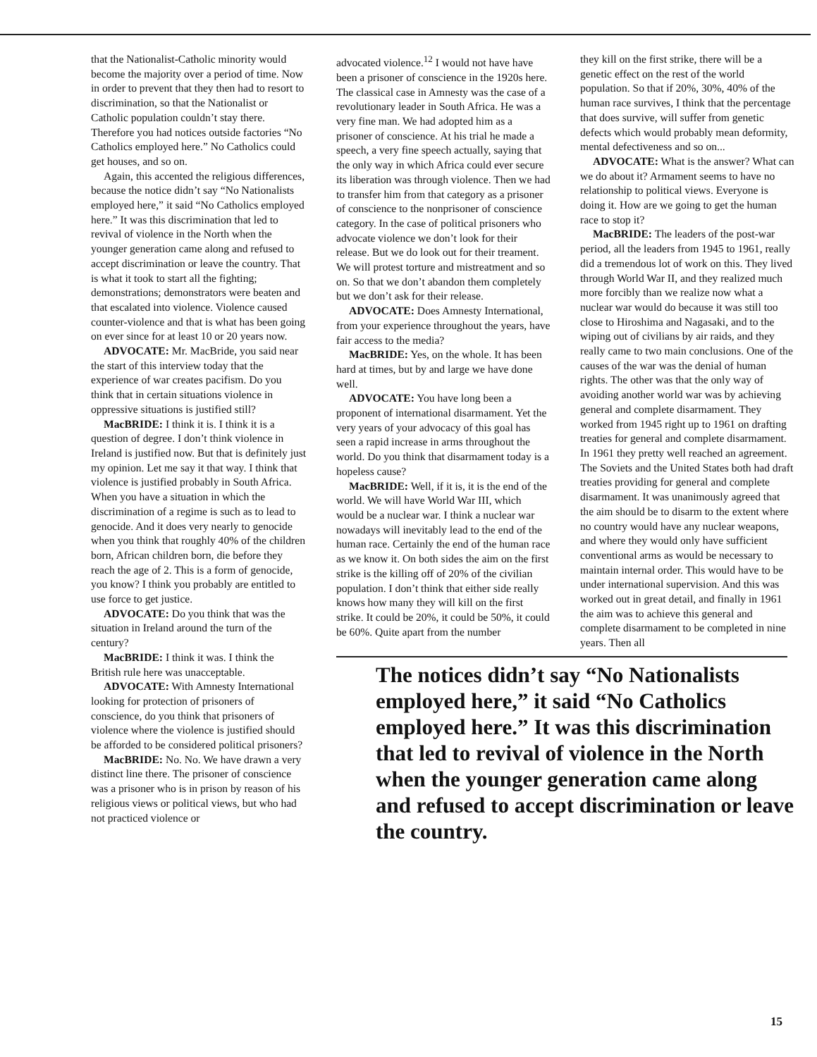that the Nationalist-Catholic minority would become the majority over a period of time. Now in order to prevent that they then had to resort to discrimination, so that the Nationalist or Catholic population couldn’t stay there. Therefore you had notices outside factories “No Catholics employed here.” No Catholics could get houses, and so on.
Again, this accented the religious differences, because the notice didn’t say “No Nationalists employed here,” it said “No Catholics employed here.” It was this discrimination that led to revival of violence in the North when the younger generation came along and refused to accept discrimination or leave the country. That is what it took to start all the fighting; demonstrations; demonstrators were beaten and that escalated into violence. Violence caused counter-violence and that is what has been going on ever since for at least 10 or 20 years now.
ADVOCATE: Mr. MacBride, you said near the start of this interview today that the experience of war creates pacifism. Do you think that in certain situations violence in oppressive situations is justified still?
MacBRIDE: I think it is. I think it is a question of degree. I don’t think violence in Ireland is justified now. But that is definitely just my opinion. Let me say it that way. I think that violence is justified probably in South Africa. When you have a situation in which the discrimination of a regime is such as to lead to genocide. And it does very nearly to genocide when you think that roughly 40% of the children born, African children born, die before they reach the age of 2. This is a form of genocide, you know? I think you probably are entitled to use force to get justice.
ADVOCATE: Do you think that was the situation in Ireland around the turn of the century?
MacBRIDE: I think it was. I think the British rule here was unacceptable.
ADVOCATE: With Amnesty International looking for protection of prisoners of conscience, do you think that prisoners of violence where the violence is justified should be afforded to be considered political prisoners?
MacBRIDE: No. No. We have drawn a very distinct line there. The prisoner of conscience was a prisoner who is in prison by reason of his religious views or political views, but who had not practiced violence or
advocated violence.<sup>12</sup> I would not have have been a prisoner of conscience in the 1920s here. The classical case in Amnesty was the case of a revolutionary leader in South Africa. He was a very fine man. We had adopted him as a prisoner of conscience. At his trial he made a speech, a very fine speech actually, saying that the only way in which Africa could ever secure its liberation was through violence. Then we had to transfer him from that category as a prisoner of conscience to the nonprisoner of conscience category. In the case of political prisoners who advocate violence we don’t look for their release. But we do look out for their treament. We will protest torture and mistreatment and so on. So that we don’t abandon them completely but we don’t ask for their release.
ADVOCATE: Does Amnesty International, from your experience throughout the years, have fair access to the media?
MacBRIDE: Yes, on the whole. It has been hard at times, but by and large we have done well.
ADVOCATE: You have long been a proponent of international disarmament. Yet the very years of your advocacy of this goal has seen a rapid increase in arms throughout the world. Do you think that disarmament today is a hopeless cause?
MacBRIDE: Well, if it is, it is the end of the world. We will have World War III, which would be a nuclear war. I think a nuclear war nowadays will inevitably lead to the end of the human race. Certainly the end of the human race as we know it. On both sides the aim on the first strike is the killing off of 20% of the civilian population. I don’t think that either side really knows how many they will kill on the first strike. It could be 20%, it could be 50%, it could be 60%. Quite apart from the number
they kill on the first strike, there will be a genetic effect on the rest of the world population. So that if 20%, 30%, 40% of the human race survives, I think that the percentage that does survive, will suffer from genetic defects which would probably mean deformity, mental defectiveness and so on...
ADVOCATE: What is the answer? What can we do about it? Armament seems to have no relationship to political views. Everyone is doing it. How are we going to get the human race to stop it?
MacBRIDE: The leaders of the post-war period, all the leaders from 1945 to 1961, really did a tremendous lot of work on this. They lived through World War II, and they realized much more forcibly than we realize now what a nuclear war would do because it was still too close to Hiroshima and Nagasaki, and to the wiping out of civilians by air raids, and they really came to two main conclusions. One of the causes of the war was the denial of human rights. The other was that the only way of avoiding another world war was by achieving general and complete disarmament. They worked from 1945 right up to 1961 on drafting treaties for general and complete disarmament. In 1961 they pretty well reached an agreement. The Soviets and the United States both had draft treaties providing for general and complete disarmament. It was unanimously agreed that the aim should be to disarm to the extent where no country would have any nuclear weapons, and where they would only have sufficient conventional arms as would be necessary to maintain internal order. This would have to be under international supervision. And this was worked out in great detail, and finally in 1961 the aim was to achieve this general and complete disarmament to be completed in nine years. Then all
The notices didn’t say “No Nationalists employed here,” it said “No Catholics employed here.” It was this discrimination that led to revival of violence in the North when the younger generation came along and refused to accept discrimination or leave the country.
15